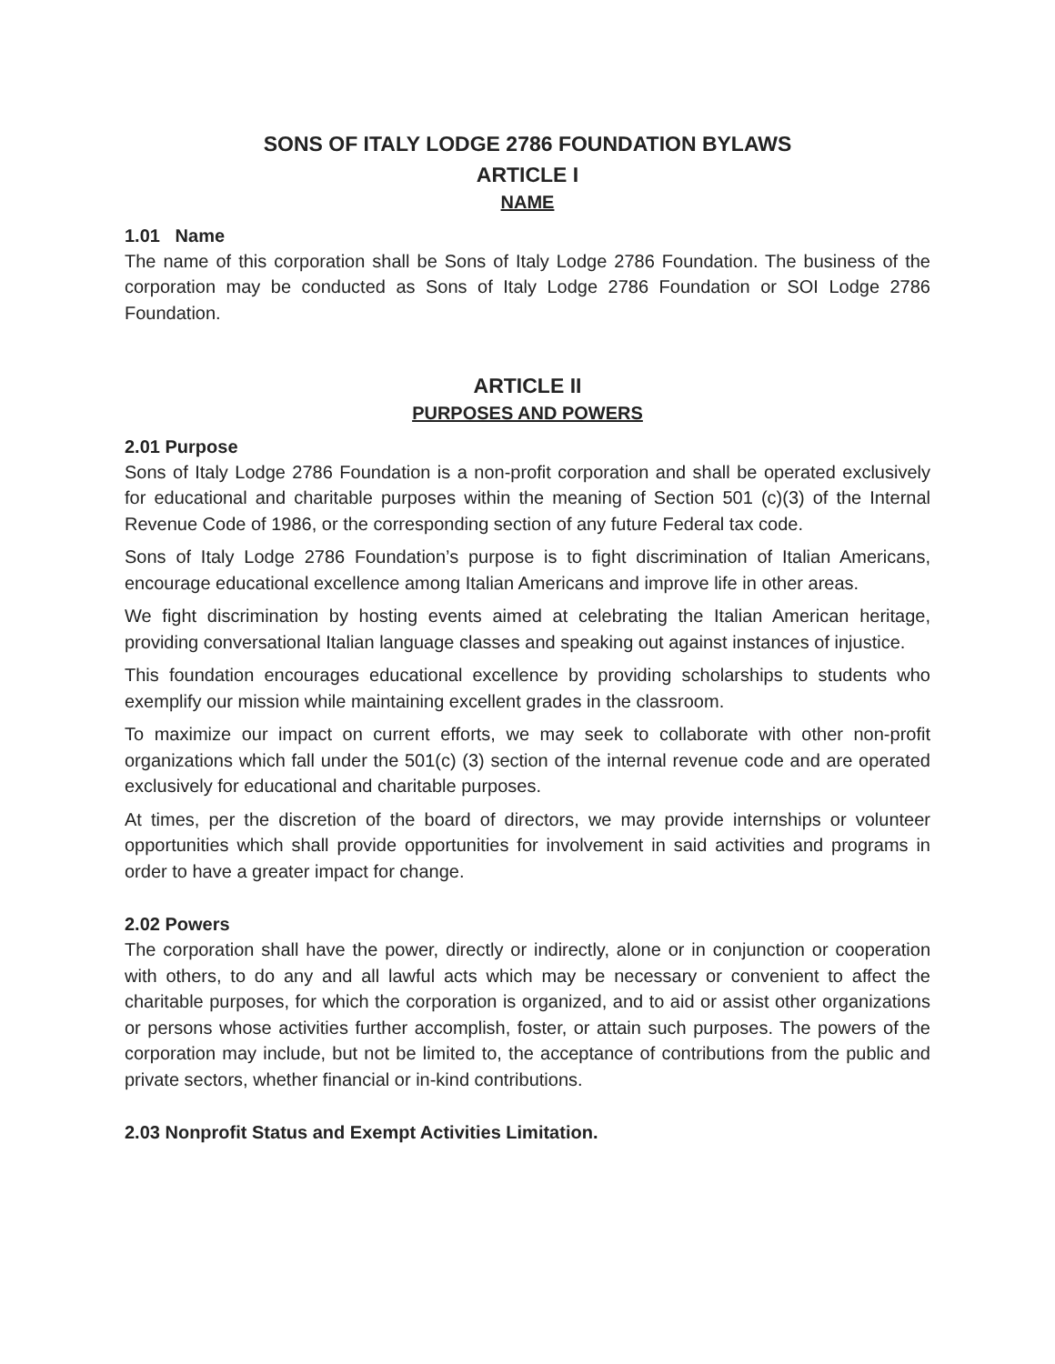SONS OF ITALY LODGE 2786 FOUNDATION BYLAWS
ARTICLE I
NAME
1.01 Name
The name of this corporation shall be Sons of Italy Lodge 2786 Foundation. The business of the corporation may be conducted as Sons of Italy Lodge 2786 Foundation or SOI Lodge 2786 Foundation.
ARTICLE II
PURPOSES AND POWERS
2.01 Purpose
Sons of Italy Lodge 2786 Foundation is a non-profit corporation and shall be operated exclusively for educational and charitable purposes within the meaning of Section 501 (c)(3) of the Internal Revenue Code of 1986, or the corresponding section of any future Federal tax code.
Sons of Italy Lodge 2786 Foundation’s purpose is to fight discrimination of Italian Americans, encourage educational excellence among Italian Americans and improve life in other areas.
We fight discrimination by hosting events aimed at celebrating the Italian American heritage, providing conversational Italian language classes and speaking out against instances of injustice.
This foundation encourages educational excellence by providing scholarships to students who exemplify our mission while maintaining excellent grades in the classroom.
To maximize our impact on current efforts, we may seek to collaborate with other non-profit organizations which fall under the 501(c) (3) section of the internal revenue code and are operated exclusively for educational and charitable purposes.
At times, per the discretion of the board of directors, we may provide internships or volunteer opportunities which shall provide opportunities for involvement in said activities and programs in order to have a greater impact for change.
2.02 Powers
The corporation shall have the power, directly or indirectly, alone or in conjunction or cooperation with others, to do any and all lawful acts which may be necessary or convenient to affect the charitable purposes, for which the corporation is organized, and to aid or assist other organizations or persons whose activities further accomplish, foster, or attain such purposes. The powers of the corporation may include, but not be limited to, the acceptance of contributions from the public and private sectors, whether financial or in-kind contributions.
2.03 Nonprofit Status and Exempt Activities Limitation.